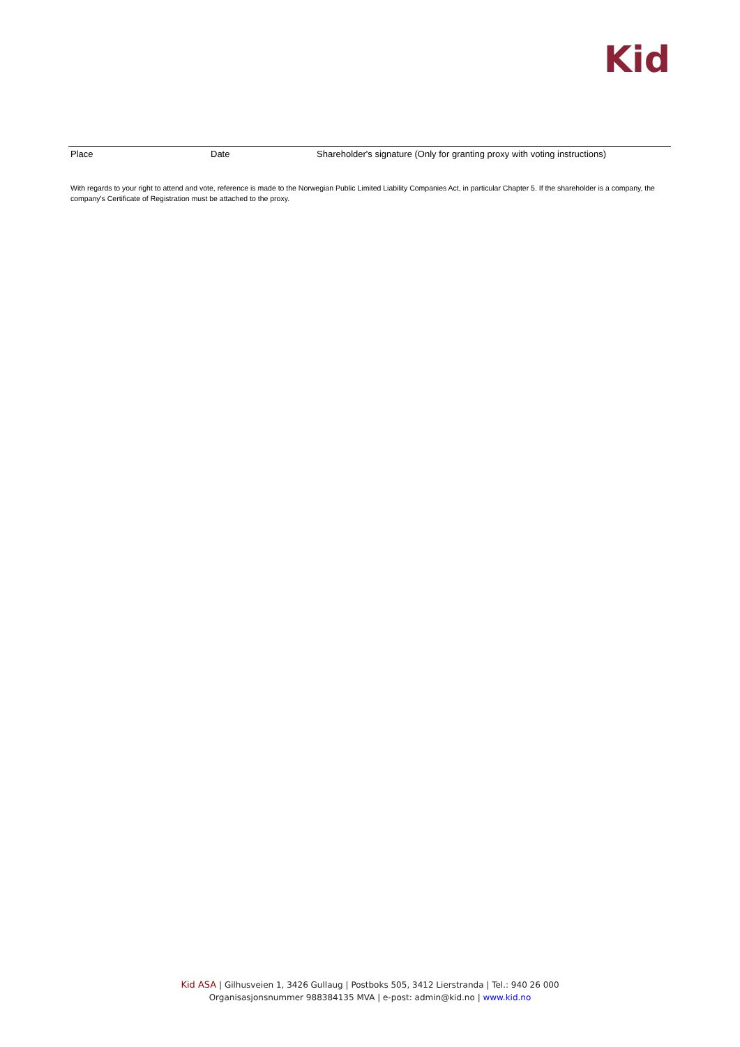Kid
Place Date Shareholder's signature (Only for granting proxy with voting instructions)
With regards to your right to attend and vote, reference is made to the Norwegian Public Limited Liability Companies Act, in particular Chapter 5. If the shareholder is a company, the company's Certificate of Registration must be attached to the proxy.
Kid ASA | Gilhusveien 1, 3426 Gullaug | Postboks 505, 3412 Lierstranda | Tel.: 940 26 000
Organisasjonsnummer 988384135 MVA | e-post: admin@kid.no | www.kid.no